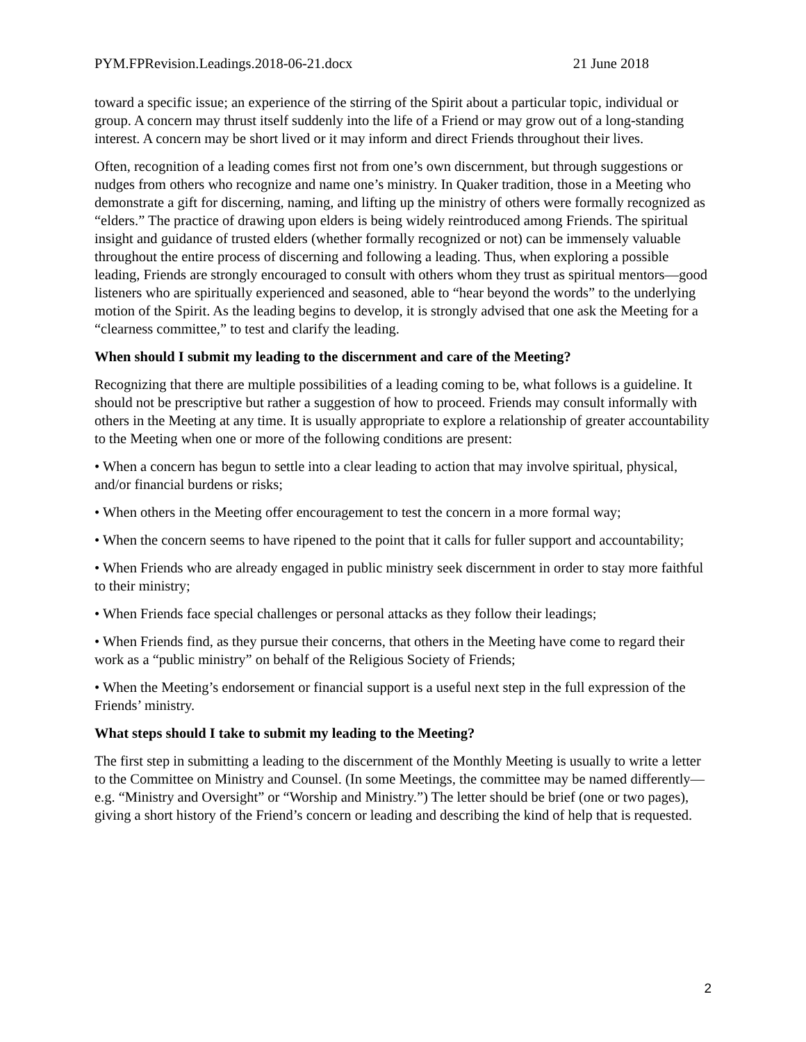PYM.FPRevision.Leadings.2018-06-21.docx 21 June 2018
toward a specific issue; an experience of the stirring of the Spirit about a particular topic, individual or group. A concern may thrust itself suddenly into the life of a Friend or may grow out of a long-standing interest. A concern may be short lived or it may inform and direct Friends throughout their lives.
Often, recognition of a leading comes first not from one’s own discernment, but through suggestions or nudges from others who recognize and name one’s ministry. In Quaker tradition, those in a Meeting who demonstrate a gift for discerning, naming, and lifting up the ministry of others were formally recognized as “elders.” The practice of drawing upon elders is being widely reintroduced among Friends. The spiritual insight and guidance of trusted elders (whether formally recognized or not) can be immensely valuable throughout the entire process of discerning and following a leading. Thus, when exploring a possible leading, Friends are strongly encouraged to consult with others whom they trust as spiritual mentors—good listeners who are spiritually experienced and seasoned, able to “hear beyond the words” to the underlying motion of the Spirit. As the leading begins to develop, it is strongly advised that one ask the Meeting for a “clearness committee,” to test and clarify the leading.
When should I submit my leading to the discernment and care of the Meeting?
Recognizing that there are multiple possibilities of a leading coming to be, what follows is a guideline. It should not be prescriptive but rather a suggestion of how to proceed. Friends may consult informally with others in the Meeting at any time. It is usually appropriate to explore a relationship of greater accountability to the Meeting when one or more of the following conditions are present:
• When a concern has begun to settle into a clear leading to action that may involve spiritual, physical, and/or financial burdens or risks;
• When others in the Meeting offer encouragement to test the concern in a more formal way;
• When the concern seems to have ripened to the point that it calls for fuller support and accountability;
• When Friends who are already engaged in public ministry seek discernment in order to stay more faithful to their ministry;
• When Friends face special challenges or personal attacks as they follow their leadings;
• When Friends find, as they pursue their concerns, that others in the Meeting have come to regard their work as a “public ministry” on behalf of the Religious Society of Friends;
• When the Meeting’s endorsement or financial support is a useful next step in the full expression of the Friends’ ministry.
What steps should I take to submit my leading to the Meeting?
The first step in submitting a leading to the discernment of the Monthly Meeting is usually to write a letter to the Committee on Ministry and Counsel. (In some Meetings, the committee may be named differently—e.g. “Ministry and Oversight” or “Worship and Ministry.”) The letter should be brief (one or two pages), giving a short history of the Friend’s concern or leading and describing the kind of help that is requested.
2